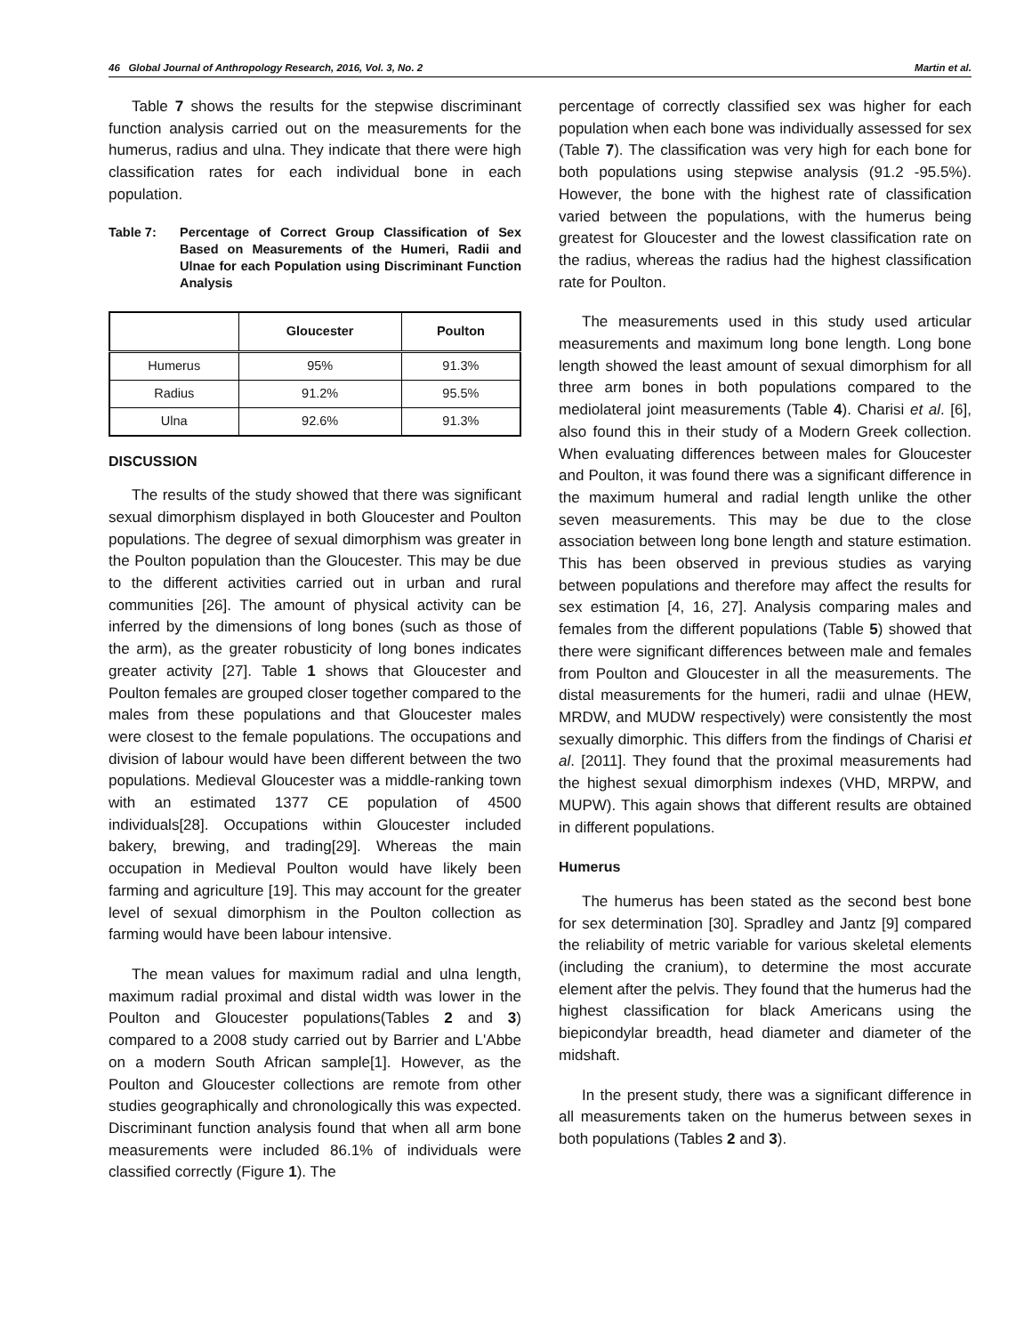46 Global Journal of Anthropology Research, 2016, Vol. 3, No. 2 Martin et al.
Table 7 shows the results for the stepwise discriminant function analysis carried out on the measurements for the humerus, radius and ulna. They indicate that there were high classification rates for each individual bone in each population.
Table 7: Percentage of Correct Group Classification of Sex Based on Measurements of the Humeri, Radii and Ulnae for each Population using Discriminant Function Analysis
| | Gloucester | Poulton |
| --- | --- | --- |
| Humerus | 95% | 91.3% |
| Radius | 91.2% | 95.5% |
| Ulna | 92.6% | 91.3% |
DISCUSSION
The results of the study showed that there was significant sexual dimorphism displayed in both Gloucester and Poulton populations. The degree of sexual dimorphism was greater in the Poulton population than the Gloucester. This may be due to the different activities carried out in urban and rural communities [26]. The amount of physical activity can be inferred by the dimensions of long bones (such as those of the arm), as the greater robusticity of long bones indicates greater activity [27]. Table 1 shows that Gloucester and Poulton females are grouped closer together compared to the males from these populations and that Gloucester males were closest to the female populations. The occupations and division of labour would have been different between the two populations. Medieval Gloucester was a middle-ranking town with an estimated 1377 CE population of 4500 individuals[28]. Occupations within Gloucester included bakery, brewing, and trading[29]. Whereas the main occupation in Medieval Poulton would have likely been farming and agriculture [19]. This may account for the greater level of sexual dimorphism in the Poulton collection as farming would have been labour intensive.
The mean values for maximum radial and ulna length, maximum radial proximal and distal width was lower in the Poulton and Gloucester populations(Tables 2 and 3) compared to a 2008 study carried out by Barrier and L'Abbe on a modern South African sample[1]. However, as the Poulton and Gloucester collections are remote from other studies geographically and chronologically this was expected. Discriminant function analysis found that when all arm bone measurements were included 86.1% of individuals were classified correctly (Figure 1). The
percentage of correctly classified sex was higher for each population when each bone was individually assessed for sex (Table 7). The classification was very high for each bone for both populations using stepwise analysis (91.2 -95.5%). However, the bone with the highest rate of classification varied between the populations, with the humerus being greatest for Gloucester and the lowest classification rate on the radius, whereas the radius had the highest classification rate for Poulton.
The measurements used in this study used articular measurements and maximum long bone length. Long bone length showed the least amount of sexual dimorphism for all three arm bones in both populations compared to the mediolateral joint measurements (Table 4). Charisi et al. [6], also found this in their study of a Modern Greek collection. When evaluating differences between males for Gloucester and Poulton, it was found there was a significant difference in the maximum humeral and radial length unlike the other seven measurements. This may be due to the close association between long bone length and stature estimation. This has been observed in previous studies as varying between populations and therefore may affect the results for sex estimation [4, 16, 27]. Analysis comparing males and females from the different populations (Table 5) showed that there were significant differences between male and females from Poulton and Gloucester in all the measurements. The distal measurements for the humeri, radii and ulnae (HEW, MRDW, and MUDW respectively) were consistently the most sexually dimorphic. This differs from the findings of Charisi et al. [2011]. They found that the proximal measurements had the highest sexual dimorphism indexes (VHD, MRPW, and MUPW). This again shows that different results are obtained in different populations.
Humerus
The humerus has been stated as the second best bone for sex determination [30]. Spradley and Jantz [9] compared the reliability of metric variable for various skeletal elements (including the cranium), to determine the most accurate element after the pelvis. They found that the humerus had the highest classification for black Americans using the biepicondylar breadth, head diameter and diameter of the midshaft.
In the present study, there was a significant difference in all measurements taken on the humerus between sexes in both populations (Tables 2 and 3).